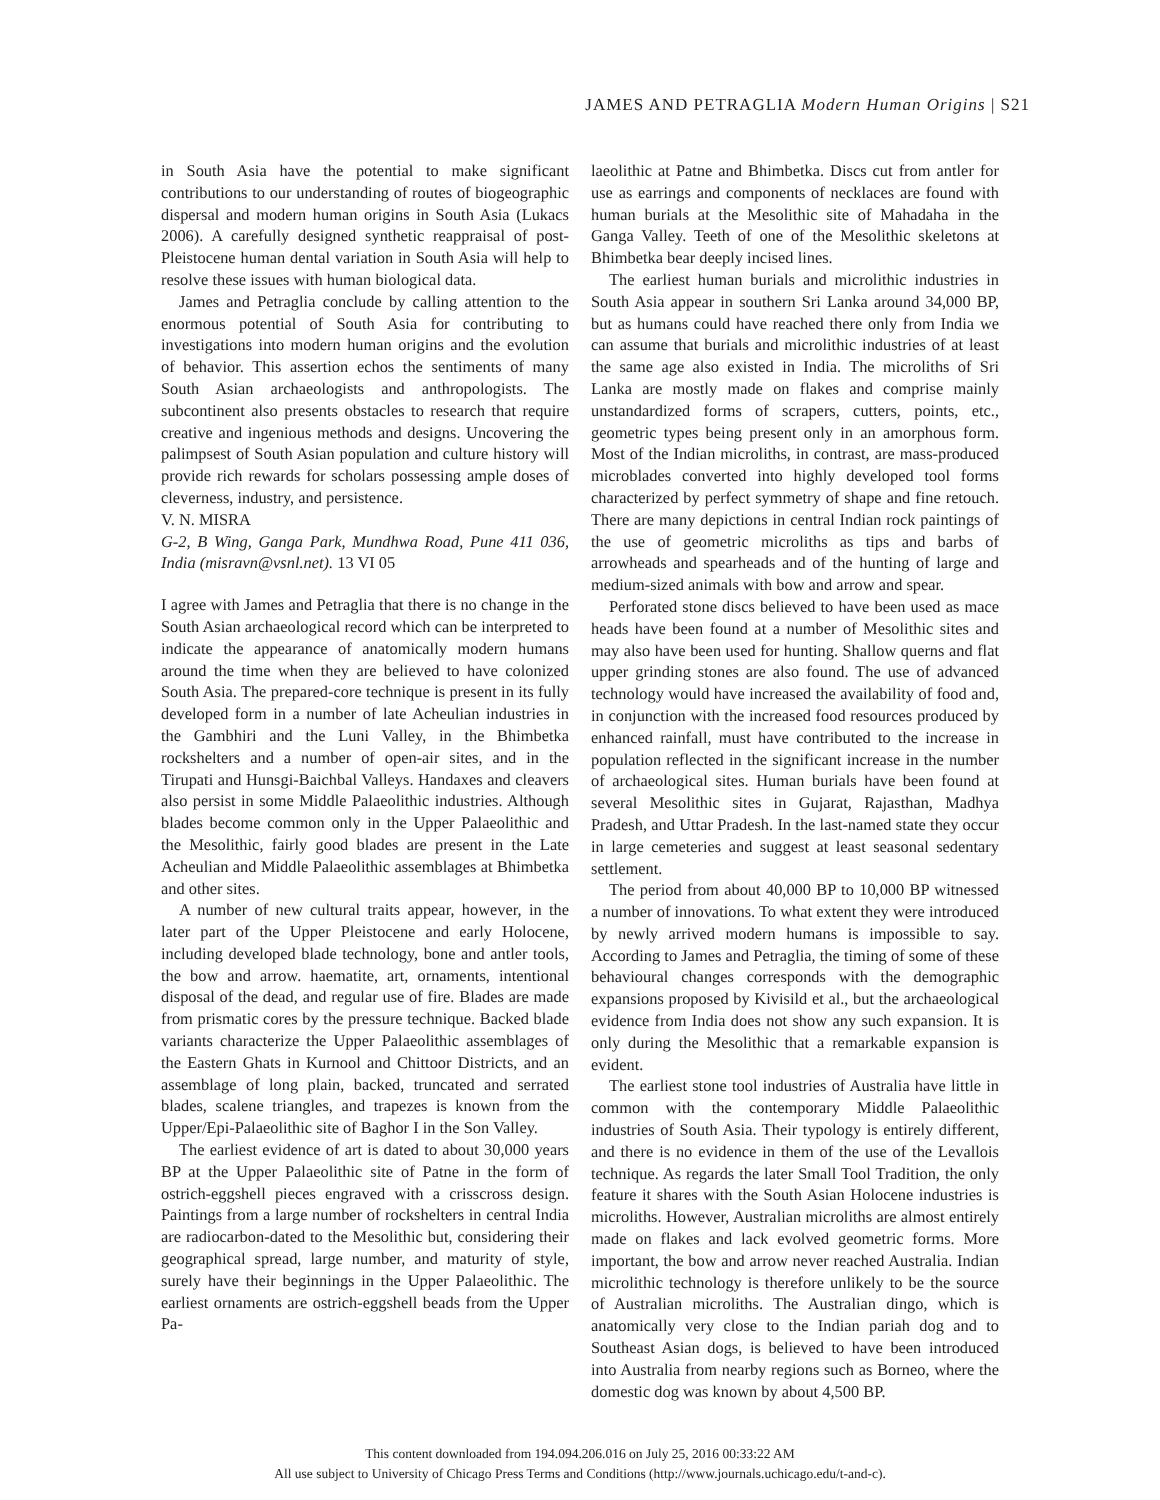JAMES AND PETRAGLIA Modern Human Origins | S21
in South Asia have the potential to make significant contributions to our understanding of routes of biogeographic dispersal and modern human origins in South Asia (Lukacs 2006). A carefully designed synthetic reappraisal of post-Pleistocene human dental variation in South Asia will help to resolve these issues with human biological data.
James and Petraglia conclude by calling attention to the enormous potential of South Asia for contributing to investigations into modern human origins and the evolution of behavior. This assertion echos the sentiments of many South Asian archaeologists and anthropologists. The subcontinent also presents obstacles to research that require creative and ingenious methods and designs. Uncovering the palimpsest of South Asian population and culture history will provide rich rewards for scholars possessing ample doses of cleverness, industry, and persistence.
V. N. MISRA
G-2, B Wing, Ganga Park, Mundhwa Road, Pune 411 036, India (misravn@vsnl.net). 13 VI 05
I agree with James and Petraglia that there is no change in the South Asian archaeological record which can be interpreted to indicate the appearance of anatomically modern humans around the time when they are believed to have colonized South Asia. The prepared-core technique is present in its fully developed form in a number of late Acheulian industries in the Gambhiri and the Luni Valley, in the Bhimbetka rockshelters and a number of open-air sites, and in the Tirupati and Hunsgi-Baichbal Valleys. Handaxes and cleavers also persist in some Middle Palaeolithic industries. Although blades become common only in the Upper Palaeolithic and the Mesolithic, fairly good blades are present in the Late Acheulian and Middle Palaeolithic assemblages at Bhimbetka and other sites.
A number of new cultural traits appear, however, in the later part of the Upper Pleistocene and early Holocene, including developed blade technology, bone and antler tools, the bow and arrow. haematite, art, ornaments, intentional disposal of the dead, and regular use of fire. Blades are made from prismatic cores by the pressure technique. Backed blade variants characterize the Upper Palaeolithic assemblages of the Eastern Ghats in Kurnool and Chittoor Districts, and an assemblage of long plain, backed, truncated and serrated blades, scalene triangles, and trapezes is known from the Upper/Epi-Palaeolithic site of Baghor I in the Son Valley.
The earliest evidence of art is dated to about 30,000 years BP at the Upper Palaeolithic site of Patne in the form of ostrich-eggshell pieces engraved with a crisscross design. Paintings from a large number of rockshelters in central India are radiocarbon-dated to the Mesolithic but, considering their geographical spread, large number, and maturity of style, surely have their beginnings in the Upper Palaeolithic. The earliest ornaments are ostrich-eggshell beads from the Upper Pa-
laeolithic at Patne and Bhimbetka. Discs cut from antler for use as earrings and components of necklaces are found with human burials at the Mesolithic site of Mahadaha in the Ganga Valley. Teeth of one of the Mesolithic skeletons at Bhimbetka bear deeply incised lines.
The earliest human burials and microlithic industries in South Asia appear in southern Sri Lanka around 34,000 BP, but as humans could have reached there only from India we can assume that burials and microlithic industries of at least the same age also existed in India. The microliths of Sri Lanka are mostly made on flakes and comprise mainly unstandardized forms of scrapers, cutters, points, etc., geometric types being present only in an amorphous form. Most of the Indian microliths, in contrast, are mass-produced microblades converted into highly developed tool forms characterized by perfect symmetry of shape and fine retouch. There are many depictions in central Indian rock paintings of the use of geometric microliths as tips and barbs of arrowheads and spearheads and of the hunting of large and medium-sized animals with bow and arrow and spear.
Perforated stone discs believed to have been used as mace heads have been found at a number of Mesolithic sites and may also have been used for hunting. Shallow querns and flat upper grinding stones are also found. The use of advanced technology would have increased the availability of food and, in conjunction with the increased food resources produced by enhanced rainfall, must have contributed to the increase in population reflected in the significant increase in the number of archaeological sites. Human burials have been found at several Mesolithic sites in Gujarat, Rajasthan, Madhya Pradesh, and Uttar Pradesh. In the last-named state they occur in large cemeteries and suggest at least seasonal sedentary settlement.
The period from about 40,000 BP to 10,000 BP witnessed a number of innovations. To what extent they were introduced by newly arrived modern humans is impossible to say. According to James and Petraglia, the timing of some of these behavioural changes corresponds with the demographic expansions proposed by Kivisild et al., but the archaeological evidence from India does not show any such expansion. It is only during the Mesolithic that a remarkable expansion is evident.
The earliest stone tool industries of Australia have little in common with the contemporary Middle Palaeolithic industries of South Asia. Their typology is entirely different, and there is no evidence in them of the use of the Levallois technique. As regards the later Small Tool Tradition, the only feature it shares with the South Asian Holocene industries is microliths. However, Australian microliths are almost entirely made on flakes and lack evolved geometric forms. More important, the bow and arrow never reached Australia. Indian microlithic technology is therefore unlikely to be the source of Australian microliths. The Australian dingo, which is anatomically very close to the Indian pariah dog and to Southeast Asian dogs, is believed to have been introduced into Australia from nearby regions such as Borneo, where the domestic dog was known by about 4,500 BP.
This content downloaded from 194.094.206.016 on July 25, 2016 00:33:22 AM
All use subject to University of Chicago Press Terms and Conditions (http://www.journals.uchicago.edu/t-and-c).